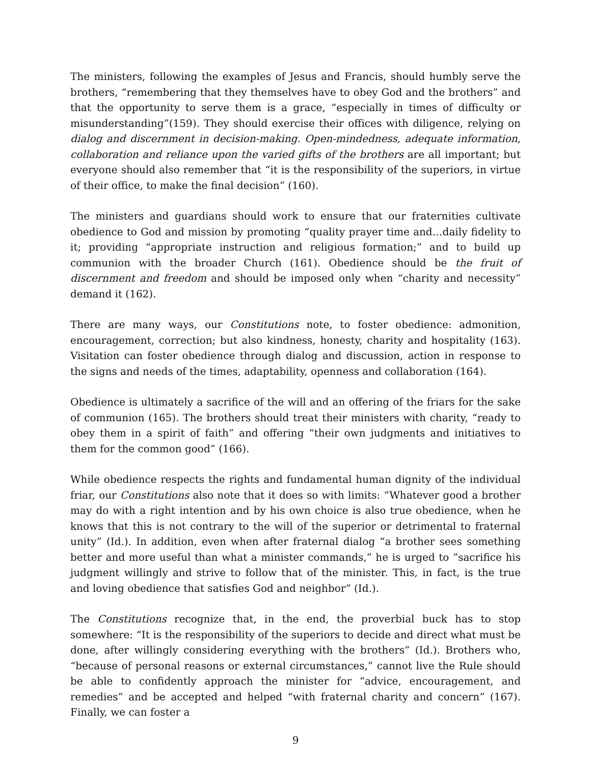The ministers, following the examples of Jesus and Francis, should humbly serve the brothers, “remembering that they themselves have to obey God and the brothers” and that the opportunity to serve them is a grace, “especially in times of difficulty or misunderstanding”(159). They should exercise their offices with diligence, relying on dialog and discernment in decision-making. Open-mindedness, adequate information, collaboration and reliance upon the varied gifts of the brothers are all important; but everyone should also remember that “it is the responsibility of the superiors, in virtue of their office, to make the final decision” (160).
The ministers and guardians should work to ensure that our fraternities cultivate obedience to God and mission by promoting “quality prayer time and…daily fidelity to it; providing “appropriate instruction and religious formation;” and to build up communion with the broader Church (161). Obedience should be the fruit of discernment and freedom and should be imposed only when “charity and necessity” demand it (162).
There are many ways, our Constitutions note, to foster obedience: admonition, encouragement, correction; but also kindness, honesty, charity and hospitality (163). Visitation can foster obedience through dialog and discussion, action in response to the signs and needs of the times, adaptability, openness and collaboration (164).
Obedience is ultimately a sacrifice of the will and an offering of the friars for the sake of communion (165). The brothers should treat their ministers with charity, “ready to obey them in a spirit of faith” and offering “their own judgments and initiatives to them for the common good” (166).
While obedience respects the rights and fundamental human dignity of the individual friar, our Constitutions also note that it does so with limits: “Whatever good a brother may do with a right intention and by his own choice is also true obedience, when he knows that this is not contrary to the will of the superior or detrimental to fraternal unity” (Id.). In addition, even when after fraternal dialog “a brother sees something better and more useful than what a minister commands,” he is urged to ”sacrifice his judgment willingly and strive to follow that of the minister. This, in fact, is the true and loving obedience that satisfies God and neighbor” (Id.).
The Constitutions recognize that, in the end, the proverbial buck has to stop somewhere: “It is the responsibility of the superiors to decide and direct what must be done, after willingly considering everything with the brothers” (Id.). Brothers who, “because of personal reasons or external circumstances,” cannot live the Rule should be able to confidently approach the minister for “advice, encouragement, and remedies” and be accepted and helped “with fraternal charity and concern” (167). Finally, we can foster a
9